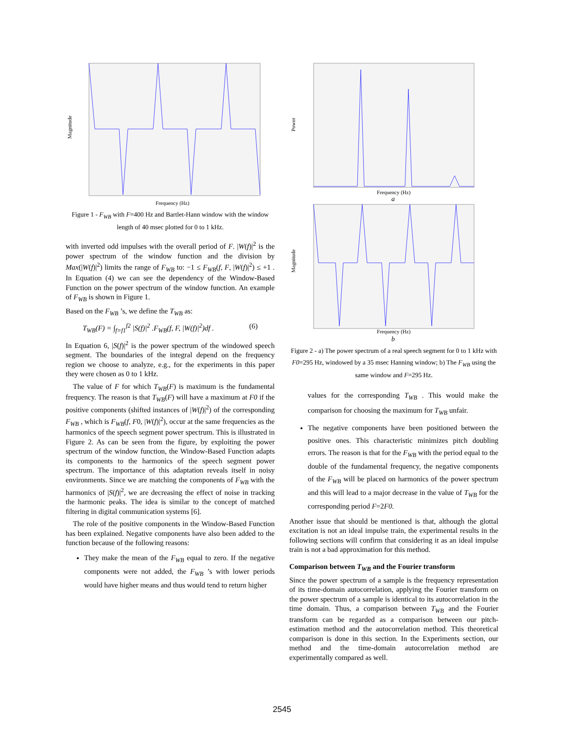Frequency (Hz)
Magnitude
Figure 1 - F<sub>WB</sub> with F=400 Hz and Bartlet-Hann window with the window length of 40 msec plotted for 0 to 1 kHz.
with inverted odd impulses with the overall period of F. |W(f)|<sup>2</sup> is the power spectrum of the window function and the division by Max(|W(f)|<sup>2</sup>) limits the range of F<sub>WB</sub> to: −1 ≤ F<sub>WB</sub>(f, F, |W(f)|<sup>2</sup>) ≤ +1 . In Equation (4) we can see the dependency of the Window-Based Function on the power spectrum of the window function. An example of F<sub>WB</sub> is shown in Figure 1.
Based on the F<sub>WB</sub> ’s, we define the T<sub>WB</sub> as:
T<sub>WB</sub>(F) = ∫<sub>f=f1</sub><sup>f2</sup> |S(f)|<sup>2</sup> .F<sub>WB</sub>(f, F, |W(f)|<sup>2</sup>)df . (6)
In Equation 6, |S(f)|<sup>2</sup> is the power spectrum of the windowed speech segment. The boundaries of the integral depend on the frequency region we choose to analyze, e.g., for the experiments in this paper they were chosen as 0 to 1 kHz.
 The value of F for which T<sub>WB</sub>(F) is maximum is the fundamental frequency. The reason is that T<sub>WB</sub>(F) will have a maximum at F0 if the positive components (shifted instances of |W(f)|<sup>2</sup>) of the corresponding F<sub>WB</sub> , which is F<sub>WB</sub>(f, F0, |W(f)|<sup>2</sup>), occur at the same frequencies as the harmonics of the speech segment power spectrum. This is illustrated in Figure 2. As can be seen from the figure, by exploiting the power spectrum of the window function, the Window-Based Function adapts its components to the harmonics of the speech segment power spectrum. The importance of this adaptation reveals itself in noisy environments. Since we are matching the components of F<sub>WB</sub> with the harmonics of |S(f)|<sup>2</sup>, we are decreasing the effect of noise in tracking the harmonic peaks. The idea is similar to the concept of matched filtering in digital communication systems [6].
 The role of the positive components in the Window-Based Function has been explained. Negative components have also been added to the function because of the following reasons:
They make the mean of the F<sub>WB</sub> equal to zero. If the negative components were not added, the F<sub>WB</sub> ’s with lower periods would have higher means and thus would tend to return higher
Frequency (Hz)
a
Power
Frequency (Hz)
b
Magnitude
Figure 2 - a) The power spectrum of a real speech segment for 0 to 1 kHz with F0=295 Hz, windowed by a 35 msec Hanning window; b) The F<sub>WB</sub> using the same window and F=295 Hz.
values for the corresponding T<sub>WB</sub> . This would make the comparison for choosing the maximum for T<sub>WB</sub> unfair.
The negative components have been positioned between the positive ones. This characteristic minimizes pitch doubling errors. The reason is that for the F<sub>WB</sub> with the period equal to the double of the fundamental frequency, the negative components of the F<sub>WB</sub> will be placed on harmonics of the power spectrum and this will lead to a major decrease in the value of T<sub>WB</sub> for the corresponding period F=2F0.
Another issue that should be mentioned is that, although the glottal excitation is not an ideal impulse train, the experimental results in the following sections will confirm that considering it as an ideal impulse train is not a bad approximation for this method.
Comparison between T<sub>WB</sub> and the Fourier transform
Since the power spectrum of a sample is the frequency representation of its time-domain autocorrelation, applying the Fourier transform on the power spectrum of a sample is identical to its autocorrelation in the time domain. Thus, a comparison between T<sub>WB</sub> and the Fourier transform can be regarded as a comparison between our pitch-estimation method and the autocorrelation method. This theoretical comparison is done in this section. In the Experiments section, our method and the time-domain autocorrelation method are experimentally compared as well.
2545